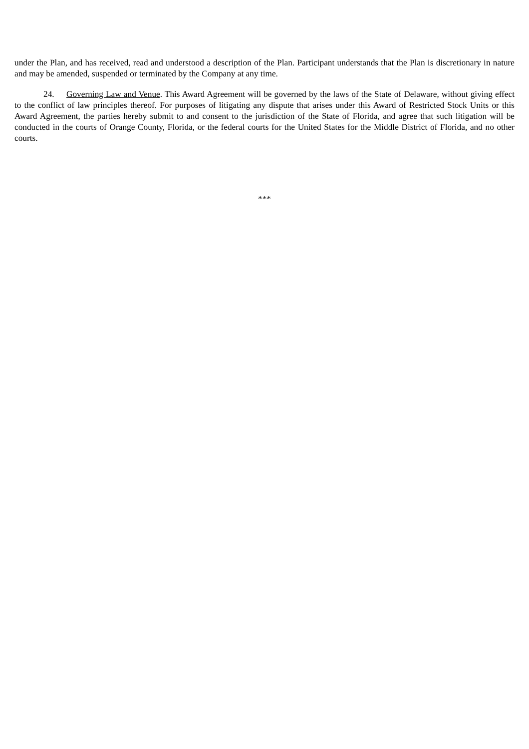under the Plan, and has received, read and understood a description of the Plan. Participant understands that the Plan is discretionary in nature and may be amended, suspended or terminated by the Company at any time.
24. Governing Law and Venue. This Award Agreement will be governed by the laws of the State of Delaware, without giving effect to the conflict of law principles thereof. For purposes of litigating any dispute that arises under this Award of Restricted Stock Units or this Award Agreement, the parties hereby submit to and consent to the jurisdiction of the State of Florida, and agree that such litigation will be conducted in the courts of Orange County, Florida, or the federal courts for the United States for the Middle District of Florida, and no other courts.
***